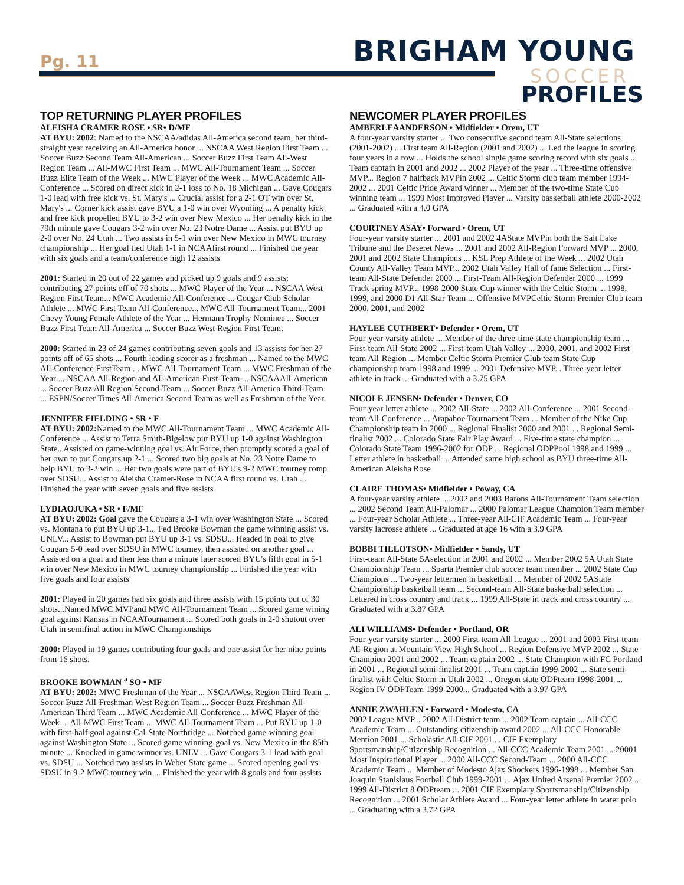Pg. 11 BRIGHAM YOUNG
SOCCER
PROFILES
TOP RETURNING PLAYER PROFILES
ALEISHA CRAMER ROSE • SR• D/MF
AT BYU: 2002: Named to the NSCAA/adidas All-America second team, her third-straight year receiving an All-America honor ... NSCAA West Region First Team ... Soccer Buzz Second Team All-American ... Soccer Buzz First Team All-West Region Team ... All-MWC First Team ... MWC All-Tournament Team ... Soccer Buzz Elite Team of the Week ... MWC Player of the Week ... MWC Academic All-Conference ... Scored on direct kick in 2-1 loss to No. 18 Michigan ... Gave Cougars 1-0 lead with free kick vs. St. Mary's ... Crucial assist for a 2-1 OT win over St. Mary's ... Corner kick assist gave BYU a 1-0 win over Wyoming ... A penalty kick and free kick propelled BYU to 3-2 win over New Mexico ... Her penalty kick in the 79th minute gave Cougars 3-2 win over No. 23 Notre Dame ... Assist put BYU up 2-0 over No. 24 Utah ... Two assists in 5-1 win over New Mexico in MWC tourney championship ... Her goal tied Utah 1-1 in NCAAfirst round ... Finished the year with six goals and a team/conference high 12 assists
2001: Started in 20 out of 22 games and picked up 9 goals and 9 assists; contributing 27 points off of 70 shots ... MWC Player of the Year ... NSCAA West Region First Team... MWC Academic All-Conference ... Cougar Club Scholar Athlete ... MWC First Team All-Conference... MWC All-Tournament Team... 2001 Chevy Young Female Athlete of the Year ... Hermann Trophy Nominee ... Soccer Buzz First Team All-America ... Soccer Buzz West Region First Team.
2000: Started in 23 of 24 games contributing seven goals and 13 assists for her 27 points off of 65 shots ... Fourth leading scorer as a freshman ... Named to the MWC All-Conference FirstTeam ... MWC All-Tournament Team ... MWC Freshman of the Year ... NSCAA All-Region and All-American First-Team ... NSCAAAll-American ... Soccer Buzz All Region Second-Team ... Soccer Buzz All-America Third-Team ... ESPN/Soccer Times All-America Second Team as well as Freshman of the Year.
JENNIFER FIELDING • SR • F
AT BYU: 2002: Named to the MWC All-Tournament Team ... MWC Academic All-Conference ... Assist to Terra Smith-Bigelow put BYU up 1-0 against Washington State.. Assisted on game-winning goal vs. Air Force, then promptly scored a goal of her own to put Cougars up 2-1 ... Scored two big goals at No. 23 Notre Dame to help BYU to 3-2 win ... Her two goals were part of BYU's 9-2 MWC tourney romp over SDSU... Assist to Aleisha Cramer-Rose in NCAA first round vs. Utah ... Finished the year with seven goals and five assists
LYDIAOJUKA • SR • F/MF
AT BYU: 2002: Goal gave the Cougars a 3-1 win over Washington State ... Scored vs. Montana to put BYU up 3-1... Fed Brooke Bowman the game winning assist vs. UNLV... Assist to Bowman put BYU up 3-1 vs. SDSU... Headed in goal to give Cougars 5-0 lead over SDSU in MWC tourney, then assisted on another goal ... Assisted on a goal and then less than a minute later scored BYU's fifth goal in 5-1 win over New Mexico in MWC tourney championship ... Finished the year with five goals and four assists
2001: Played in 20 games had six goals and three assists with 15 points out of 30 shots...Named MWC MVPand MWC All-Tournament Team ... Scored game wining goal against Kansas in NCAATournament ... Scored both goals in 2-0 shutout over Utah in semifinal action in MWC Championships
2000: Played in 19 games contributing four goals and one assist for her nine points from 16 shots.
BROOKE BOWMAN <sup>a</sup> SO • MF
AT BYU: 2002: MWC Freshman of the Year ... NSCAAWest Region Third Team ... Soccer Buzz All-Freshman West Region Team ... Soccer Buzz Freshman All-American Third Team ... MWC Academic All-Conference ... MWC Player of the Week ... All-MWC First Team ... MWC All-Tournament Team ... Put BYU up 1-0 with first-half goal against Cal-State Northridge ... Notched game-winning goal against Washington State ... Scored game winning-goal vs. New Mexico in the 85th minute ... Knocked in game winner vs. UNLV ... Gave Cougars 3-1 lead with goal vs. SDSU ... Notched two assists in Weber State game ... Scored opening goal vs. SDSU in 9-2 MWC tourney win ... Finished the year with 8 goals and four assists
NEWCOMER PLAYER PROFILES
AMBERLEAANDERSON • Midfielder • Orem, UT
A four-year varsity starter ... Two consecutive second team All-State selections (2001-2002) ... First team All-Region (2001 and 2002) ... Led the league in scoring four years in a row ... Holds the school single game scoring record with six goals ... Team captain in 2001 and 2002 ... 2002 Player of the year ... Three-time offensive MVP... Region 7 halfback MVPin 2002 ... Celtic Storm club team member 1994-2002 ... 2001 Celtic Pride Award winner ... Member of the two-time State Cup winning team ... 1999 Most Improved Player ... Varsity basketball athlete 2000-2002 ... Graduated with a 4.0 GPA
COURTNEY ASAY• Forward • Orem, UT
Four-year varsity starter ... 2001 and 2002 4AState MVPin both the Salt Lake Tribune and the Deseret News ... 2001 and 2002 All-Region Forward MVP ... 2000, 2001 and 2002 State Champions ... KSL Prep Athlete of the Week ... 2002 Utah County All-Valley Team MVP... 2002 Utah Valley Hall of fame Selection ... First-team All-State Defender 2000 ... First-Team All-Region Defender 2000 ... 1999 Track spring MVP... 1998-2000 State Cup winner with the Celtic Storm ... 1998, 1999, and 2000 D1 All-Star Team ... Offensive MVPCeltic Storm Premier Club team 2000, 2001, and 2002
HAYLEE CUTHBERT• Defender • Orem, UT
Four-year varsity athlete ... Member of the three-time state championship team ... First-team All-State 2002 ... First-team Utah Valley ... 2000, 2001, and 2002 First-team All-Region ... Member Celtic Storm Premier Club team State Cup championship team 1998 and 1999 ... 2001 Defensive MVP... Three-year letter athlete in track ... Graduated with a 3.75 GPA
NICOLE JENSEN• Defender • Denver, CO
Four-year letter athlete ... 2002 All-State ... 2002 All-Conference ... 2001 Second-team All-Conference ... Arapahoe Tournament Team ... Member of the Nike Cup Championship team in 2000 ... Regional Finalist 2000 and 2001 ... Regional Semi-finalist 2002 ... Colorado State Fair Play Award ... Five-time state champion ... Colorado State Team 1996-2002 for ODP ... Regional ODPPool 1998 and 1999 ... Letter athlete in basketball ... Attended same high school as BYU three-time All-American Aleisha Rose
CLAIRE THOMAS• Midfielder • Poway, CA
A four-year varsity athlete ... 2002 and 2003 Barons All-Tournament Team selection ... 2002 Second Team All-Palomar ... 2000 Palomar League Champion Team member ... Four-year Scholar Athlete ... Three-year All-CIF Academic Team ... Four-year varsity lacrosse athlete ... Graduated at age 16 with a 3.9 GPA
BOBBI TILLOTSON• Midfielder • Sandy, UT
First-team All-State 5Aselection in 2001 and 2002 ... Member 2002 5A Utah State Championship Team ... Sparta Premier club soccer team member ... 2002 State Cup Champions ... Two-year lettermen in basketball ... Member of 2002 5AState Championship basketball team ... Second-team All-State basketball selection ... Lettered in cross country and track ... 1999 All-State in track and cross country ... Graduated with a 3.87 GPA
ALI WILLIAMS• Defender • Portland, OR
Four-year varsity starter ... 2000 First-team All-League ... 2001 and 2002 First-team All-Region at Mountain View High School ... Region Defensive MVP 2002 ... State Champion 2001 and 2002 ... Team captain 2002 ... State Champion with FC Portland in 2001 ... Regional semi-finalist 2001 ... Team captain 1999-2002 ... State semi-finalist with Celtic Storm in Utah 2002 ... Oregon state ODPteam 1998-2001 ... Region IV ODPTeam 1999-2000... Graduated with a 3.97 GPA
ANNIE ZWAHLEN • Forward • Modesto, CA
2002 League MVP... 2002 All-District team ... 2002 Team captain ... All-CCC Academic Team ... Outstanding citizenship award 2002 ... All-CCC Honorable Mention 2001 ... Scholastic All-CIF 2001 ... CIF Exemplary Sportsmanship/Citizenship Recognition ... All-CCC Academic Team 2001 ... 20001 Most Inspirational Player ... 2000 All-CCC Second-Team ... 2000 All-CCC Academic Team ... Member of Modesto Ajax Shockers 1996-1998 ... Member San Joaquin Stanislaus Football Club 1999-2001 ... Ajax United Arsenal Premier 2002 ... 1999 All-District 8 ODPteam ... 2001 CIF Exemplary Sportsmanship/Citizenship Recognition ... 2001 Scholar Athlete Award ... Four-year letter athlete in water polo ... Graduating with a 3.72 GPA